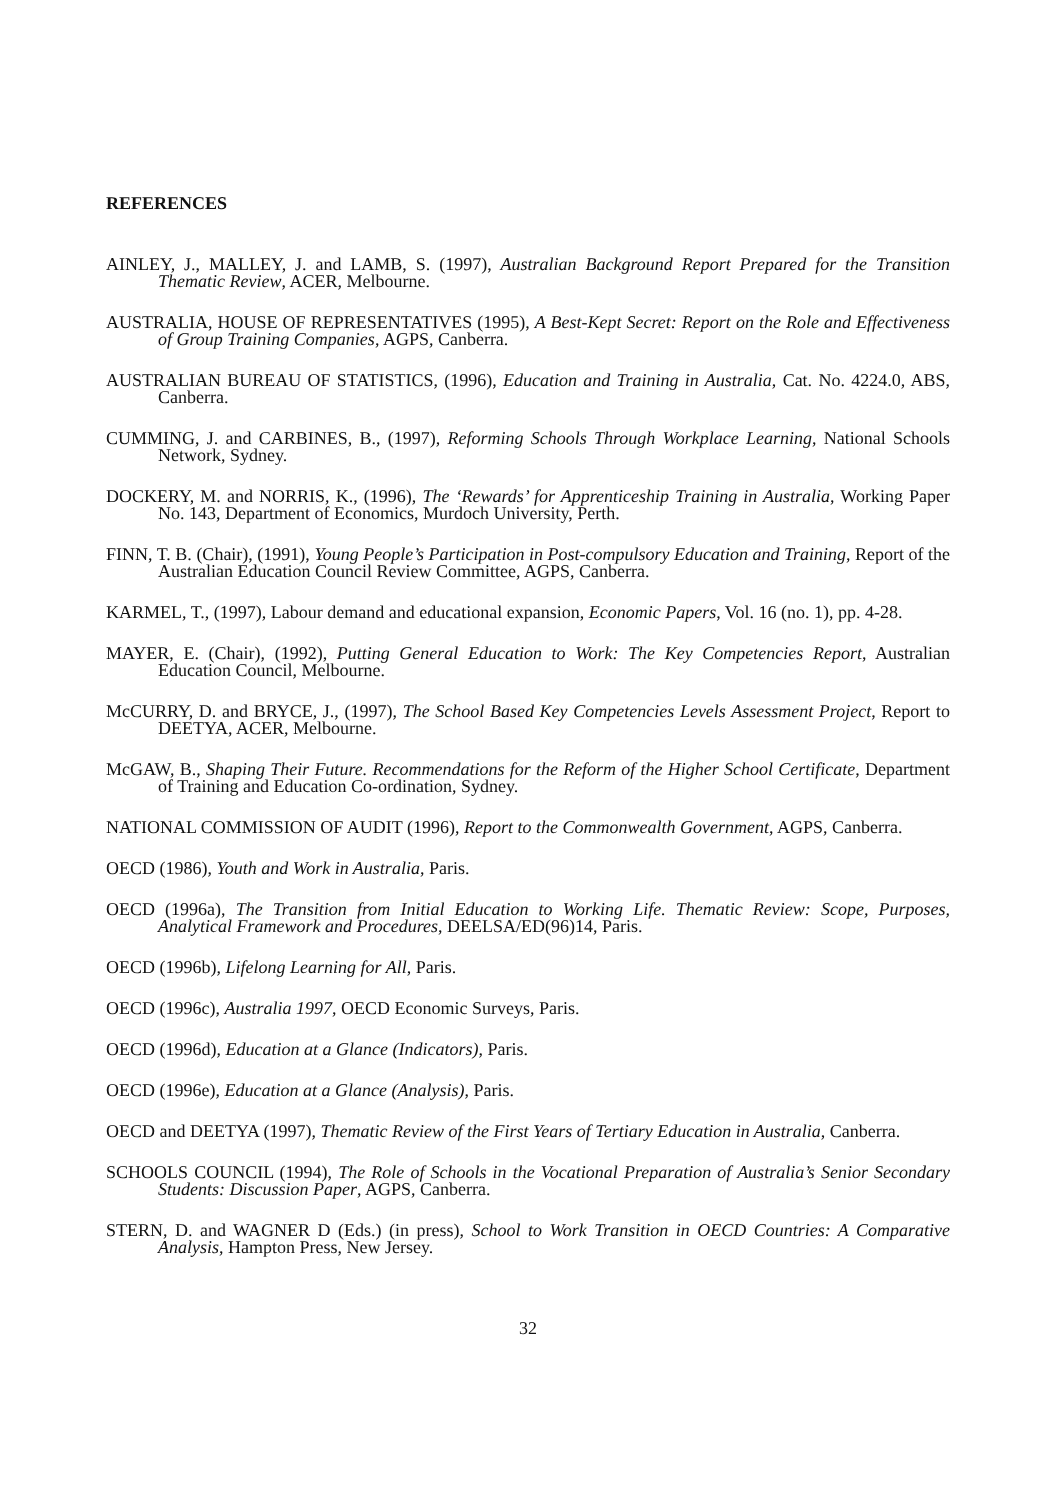REFERENCES
AINLEY, J., MALLEY, J. and LAMB, S. (1997), Australian Background Report Prepared for the Transition Thematic Review, ACER, Melbourne.
AUSTRALIA, HOUSE OF REPRESENTATIVES (1995), A Best-Kept Secret: Report on the Role and Effectiveness of Group Training Companies, AGPS, Canberra.
AUSTRALIAN BUREAU OF STATISTICS, (1996), Education and Training in Australia, Cat. No. 4224.0, ABS, Canberra.
CUMMING, J. and CARBINES, B., (1997), Reforming Schools Through Workplace Learning, National Schools Network, Sydney.
DOCKERY, M. and NORRIS, K., (1996), The ‘Rewards’ for Apprenticeship Training in Australia, Working Paper No. 143, Department of Economics, Murdoch University, Perth.
FINN, T. B. (Chair), (1991), Young People’s Participation in Post-compulsory Education and Training, Report of the Australian Education Council Review Committee, AGPS, Canberra.
KARMEL, T., (1997), Labour demand and educational expansion, Economic Papers, Vol. 16 (no. 1), pp. 4-28.
MAYER, E. (Chair), (1992), Putting General Education to Work: The Key Competencies Report, Australian Education Council, Melbourne.
McCURRY, D. and BRYCE, J., (1997), The School Based Key Competencies Levels Assessment Project, Report to DEETYA, ACER, Melbourne.
McGAW, B., Shaping Their Future. Recommendations for the Reform of the Higher School Certificate, Department of Training and Education Co-ordination, Sydney.
NATIONAL COMMISSION OF AUDIT (1996), Report to the Commonwealth Government, AGPS, Canberra.
OECD (1986), Youth and Work in Australia, Paris.
OECD (1996a), The Transition from Initial Education to Working Life. Thematic Review: Scope, Purposes, Analytical Framework and Procedures, DEELSA/ED(96)14, Paris.
OECD (1996b), Lifelong Learning for All, Paris.
OECD (1996c), Australia 1997, OECD Economic Surveys, Paris.
OECD (1996d), Education at a Glance (Indicators), Paris.
OECD (1996e), Education at a Glance (Analysis), Paris.
OECD and DEETYA (1997), Thematic Review of the First Years of Tertiary Education in Australia, Canberra.
SCHOOLS COUNCIL (1994), The Role of Schools in the Vocational Preparation of Australia’s Senior Secondary Students: Discussion Paper, AGPS, Canberra.
STERN, D. and WAGNER D (Eds.) (in press), School to Work Transition in OECD Countries: A Comparative Analysis, Hampton Press, New Jersey.
32